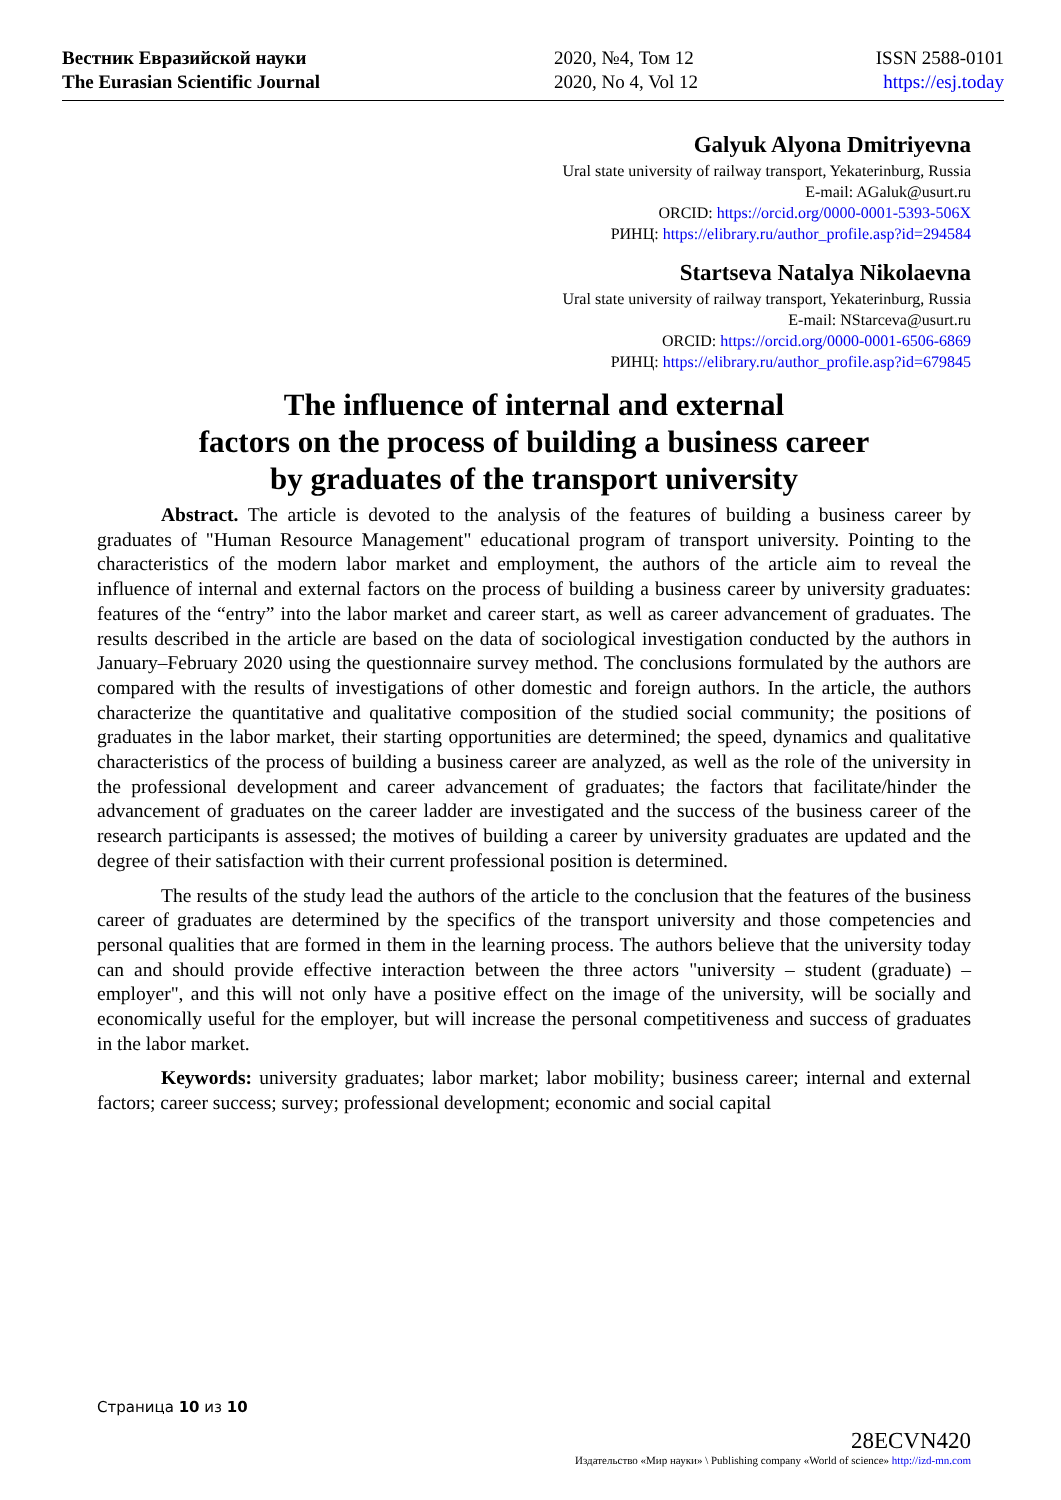Вестник Евразийской науки
The Eurasian Scientific Journal
2020, №4, Том 12
2020, No 4, Vol 12
ISSN 2588-0101
https://esj.today
Galyuk Alyona Dmitriyevna
Ural state university of railway transport, Yekaterinburg, Russia
E-mail: AGaluk@usurt.ru
ORCID: https://orcid.org/0000-0001-5393-506X
РИНЦ: https://elibrary.ru/author_profile.asp?id=294584
Startseva Natalya Nikolaevna
Ural state university of railway transport, Yekaterinburg, Russia
E-mail: NStarceva@usurt.ru
ORCID: https://orcid.org/0000-0001-6506-6869
РИНЦ: https://elibrary.ru/author_profile.asp?id=679845
The influence of internal and external
factors on the process of building a business career
by graduates of the transport university
Abstract. The article is devoted to the analysis of the features of building a business career by graduates of "Human Resource Management" educational program of transport university. Pointing to the characteristics of the modern labor market and employment, the authors of the article aim to reveal the influence of internal and external factors on the process of building a business career by university graduates: features of the “entry” into the labor market and career start, as well as career advancement of graduates. The results described in the article are based on the data of sociological investigation conducted by the authors in January–February 2020 using the questionnaire survey method. The conclusions formulated by the authors are compared with the results of investigations of other domestic and foreign authors. In the article, the authors characterize the quantitative and qualitative composition of the studied social community; the positions of graduates in the labor market, their starting opportunities are determined; the speed, dynamics and qualitative characteristics of the process of building a business career are analyzed, as well as the role of the university in the professional development and career advancement of graduates; the factors that facilitate/hinder the advancement of graduates on the career ladder are investigated and the success of the business career of the research participants is assessed; the motives of building a career by university graduates are updated and the degree of their satisfaction with their current professional position is determined.
The results of the study lead the authors of the article to the conclusion that the features of the business career of graduates are determined by the specifics of the transport university and those competencies and personal qualities that are formed in them in the learning process. The authors believe that the university today can and should provide effective interaction between the three actors "university – student (graduate) – employer", and this will not only have a positive effect on the image of the university, will be socially and economically useful for the employer, but will increase the personal competitiveness and success of graduates in the labor market.
Keywords: university graduates; labor market; labor mobility; business career; internal and external factors; career success; survey; professional development; economic and social capital
Страница 10 из 10
28ECVN420
Издательство «Мир науки» \ Publishing company «World of science» http://izd-mn.com